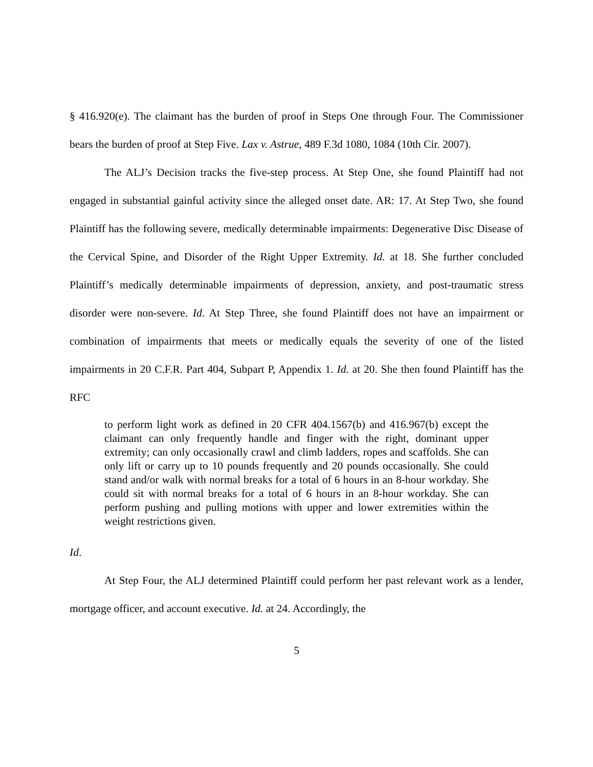§ 416.920(e). The claimant has the burden of proof in Steps One through Four. The Commissioner bears the burden of proof at Step Five. Lax v. Astrue, 489 F.3d 1080, 1084 (10th Cir. 2007).
The ALJ’s Decision tracks the five-step process. At Step One, she found Plaintiff had not engaged in substantial gainful activity since the alleged onset date. AR: 17. At Step Two, she found Plaintiff has the following severe, medically determinable impairments: Degenerative Disc Disease of the Cervical Spine, and Disorder of the Right Upper Extremity. Id. at 18. She further concluded Plaintiff’s medically determinable impairments of depression, anxiety, and post-traumatic stress disorder were non-severe. Id. At Step Three, she found Plaintiff does not have an impairment or combination of impairments that meets or medically equals the severity of one of the listed impairments in 20 C.F.R. Part 404, Subpart P, Appendix 1. Id. at 20. She then found Plaintiff has the RFC
to perform light work as defined in 20 CFR 404.1567(b) and 416.967(b) except the claimant can only frequently handle and finger with the right, dominant upper extremity; can only occasionally crawl and climb ladders, ropes and scaffolds. She can only lift or carry up to 10 pounds frequently and 20 pounds occasionally. She could stand and/or walk with normal breaks for a total of 6 hours in an 8-hour workday. She could sit with normal breaks for a total of 6 hours in an 8-hour workday. She can perform pushing and pulling motions with upper and lower extremities within the weight restrictions given.
Id.
At Step Four, the ALJ determined Plaintiff could perform her past relevant work as a lender, mortgage officer, and account executive. Id. at 24. Accordingly, the
5